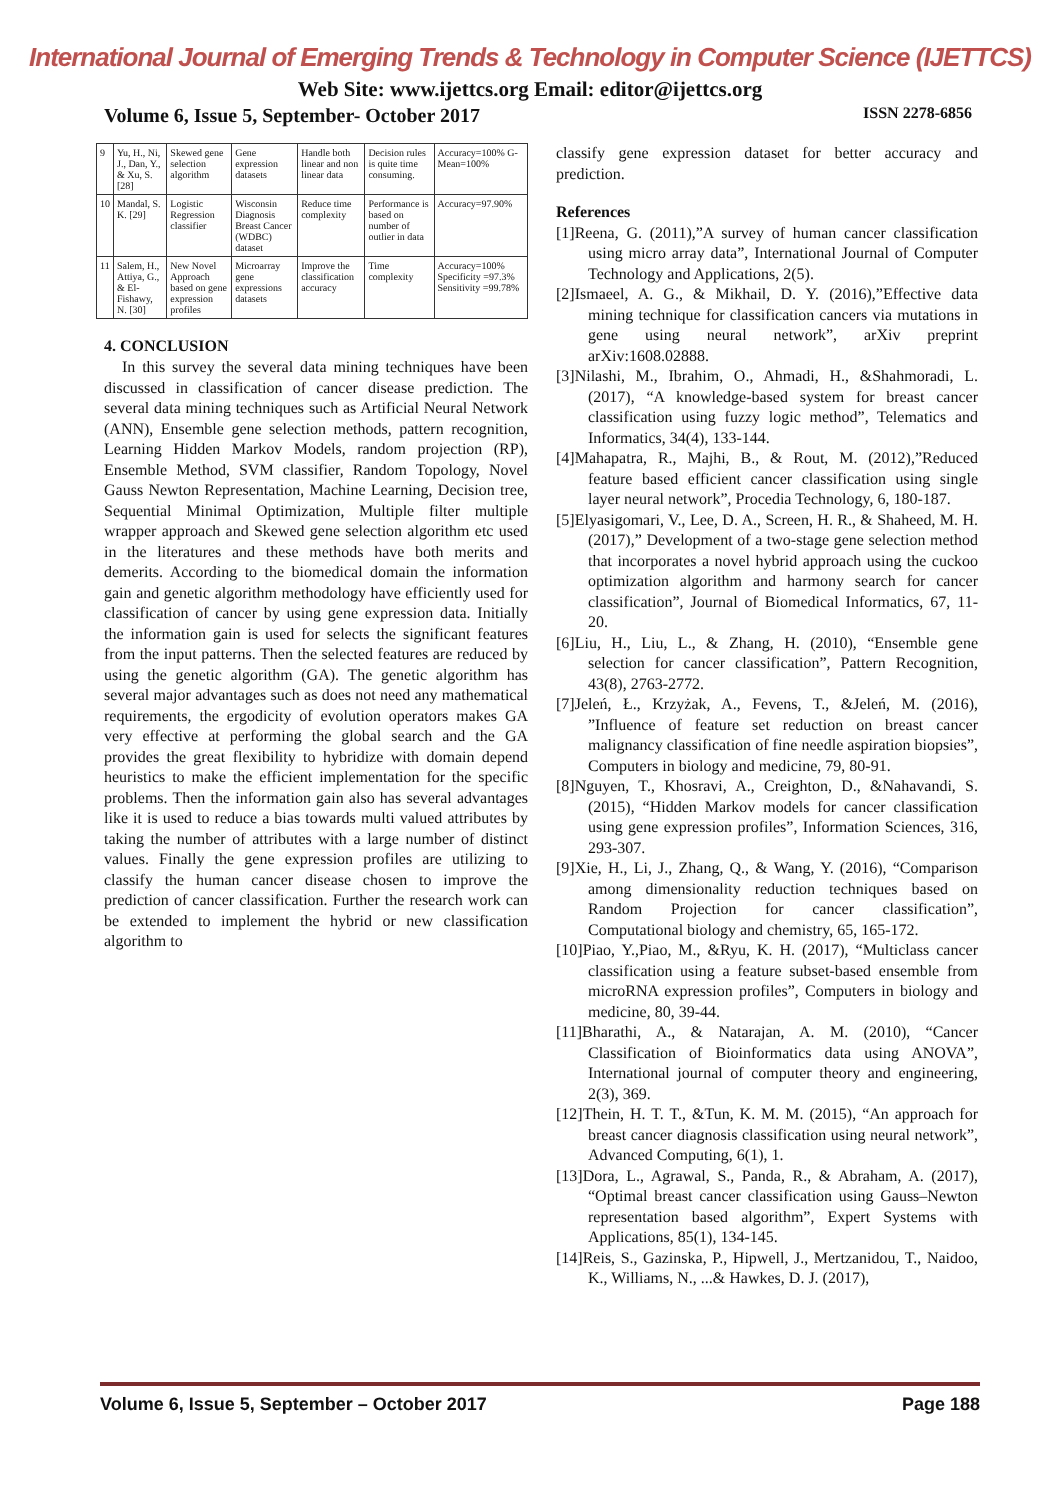International Journal of Emerging Trends & Technology in Computer Science (IJETTCS)
Web Site: www.ijettcs.org Email: editor@ijettcs.org
Volume 6, Issue 5, September- October 2017 ISSN 2278-6856
| 9 | Yu, H., Ni, J., Dan, Y., & Xu, S. [28] | Skewed gene selection algorithm | Gene expression datasets | Handle both linear and non linear data | Decision rules is quite time consuming. | Accuracy=100% G-Mean=100% |
| 10 | Mandal, S. K. [29] | Logistic Regression classifier | Wisconsin Diagnosis Breast Cancer (WDBC) dataset | Reduce time complexity | Performance is based on number of outlier in data | Accuracy=97.90% |
| 11 | Salem, H., Attiya, G., & El-Fishawy, N. [30] | New Novel Approach based on gene expression profiles | Microarray gene expressions datasets | Improve the classification accuracy | Time complexity | Accuracy=100% Specificity =97.3% Sensitivity =99.78% |
4. CONCLUSION
In this survey the several data mining techniques have been discussed in classification of cancer disease prediction. The several data mining techniques such as Artificial Neural Network (ANN), Ensemble gene selection methods, pattern recognition, Learning Hidden Markov Models, random projection (RP), Ensemble Method, SVM classifier, Random Topology, Novel Gauss Newton Representation, Machine Learning, Decision tree, Sequential Minimal Optimization, Multiple filter multiple wrapper approach and Skewed gene selection algorithm etc used in the literatures and these methods have both merits and demerits. According to the biomedical domain the information gain and genetic algorithm methodology have efficiently used for classification of cancer by using gene expression data. Initially the information gain is used for selects the significant features from the input patterns. Then the selected features are reduced by using the genetic algorithm (GA). The genetic algorithm has several major advantages such as does not need any mathematical requirements, the ergodicity of evolution operators makes GA very effective at performing the global search and the GA provides the great flexibility to hybridize with domain depend heuristics to make the efficient implementation for the specific problems. Then the information gain also has several advantages like it is used to reduce a bias towards multi valued attributes by taking the number of attributes with a large number of distinct values. Finally the gene expression profiles are utilizing to classify the human cancer disease chosen to improve the prediction of cancer classification. Further the research work can be extended to implement the hybrid or new classification algorithm to
classify gene expression dataset for better accuracy and prediction.
References
[1]Reena, G. (2011),”A survey of human cancer classification using micro array data”, International Journal of Computer Technology and Applications, 2(5).
[2]Ismaeel, A. G., & Mikhail, D. Y. (2016),”Effective data mining technique for classification cancers via mutations in gene using neural network”, arXiv preprint arXiv:1608.02888.
[3]Nilashi, M., Ibrahim, O., Ahmadi, H., &Shahmoradi, L. (2017), “A knowledge-based system for breast cancer classification using fuzzy logic method”, Telematics and Informatics, 34(4), 133-144.
[4]Mahapatra, R., Majhi, B., & Rout, M. (2012),”Reduced feature based efficient cancer classification using single layer neural network”, Procedia Technology, 6, 180-187.
[5]Elyasigomari, V., Lee, D. A., Screen, H. R., & Shaheed, M. H. (2017),” Development of a two-stage gene selection method that incorporates a novel hybrid approach using the cuckoo optimization algorithm and harmony search for cancer classification”, Journal of Biomedical Informatics, 67, 11-20.
[6]Liu, H., Liu, L., & Zhang, H. (2010), “Ensemble gene selection for cancer classification”, Pattern Recognition, 43(8), 2763-2772.
[7]Jeleń, Ł., Krzyżak, A., Fevens, T., &Jeleń, M. (2016), ”Influence of feature set reduction on breast cancer malignancy classification of fine needle aspiration biopsies”, Computers in biology and medicine, 79, 80-91.
[8]Nguyen, T., Khosravi, A., Creighton, D., &Nahavandi, S. (2015), “Hidden Markov models for cancer classification using gene expression profiles”, Information Sciences, 316, 293-307.
[9]Xie, H., Li, J., Zhang, Q., & Wang, Y. (2016), “Comparison among dimensionality reduction techniques based on Random Projection for cancer classification”, Computational biology and chemistry, 65, 165-172.
[10]Piao, Y.,Piao, M., &Ryu, K. H. (2017), “Multiclass cancer classification using a feature subset-based ensemble from microRNA expression profiles”, Computers in biology and medicine, 80, 39-44.
[11]Bharathi, A., & Natarajan, A. M. (2010), “Cancer Classification of Bioinformatics data using ANOVA”, International journal of computer theory and engineering, 2(3), 369.
[12]Thein, H. T. T., &Tun, K. M. M. (2015), “An approach for breast cancer diagnosis classification using neural network”, Advanced Computing, 6(1), 1.
[13]Dora, L., Agrawal, S., Panda, R., & Abraham, A. (2017), “Optimal breast cancer classification using Gauss–Newton representation based algorithm”, Expert Systems with Applications, 85(1), 134-145.
[14]Reis, S., Gazinska, P., Hipwell, J., Mertzanidou, T., Naidoo, K., Williams, N., ...& Hawkes, D. J. (2017),
Volume 6, Issue 5, September – October 2017 Page 188